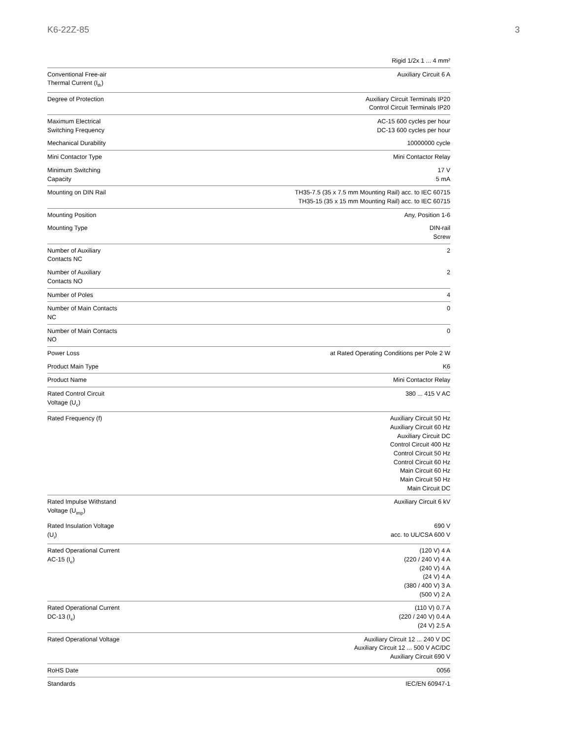K6-22Z-85 3
| | Rigid 1/2x 1 ... 4 mm² |
| Conventional Free-air Thermal Current (I<sub>th</sub>) | Auxiliary Circuit 6 A |
| Degree of Protection | Auxiliary Circuit Terminals IP20 Control Circuit Terminals IP20 |
| Maximum Electrical Switching Frequency | AC-15 600 cycles per hour DC-13 600 cycles per hour |
| Mechanical Durability | 10000000 cycle |
| Mini Contactor Type | Mini Contactor Relay |
| Minimum Switching Capacity | 17 V 5 mA |
| Mounting on DIN Rail | TH35-7.5 (35 x 7.5 mm Mounting Rail) acc. to IEC 60715 TH35-15 (35 x 15 mm Mounting Rail) acc. to IEC 60715 |
| Mounting Position | Any, Position 1-6 |
| Mounting Type | DIN-rail Screw |
| Number of Auxiliary Contacts NC | 2 |
| Number of Auxiliary Contacts NO | 2 |
| Number of Poles | 4 |
| Number of Main Contacts NC | 0 |
| Number of Main Contacts NO | 0 |
| Power Loss | at Rated Operating Conditions per Pole 2 W |
| Product Main Type | K6 |
| Product Name | Mini Contactor Relay |
| Rated Control Circuit Voltage (U<sub>c</sub>) | 380 ... 415 V AC |
| Rated Frequency (f) | Auxiliary Circuit 50 Hz Auxiliary Circuit 60 Hz Auxiliary Circuit DC Control Circuit 400 Hz Control Circuit 50 Hz Control Circuit 60 Hz Main Circuit 60 Hz Main Circuit 50 Hz Main Circuit DC |
| Rated Impulse Withstand Voltage (U<sub>imp</sub>) | Auxiliary Circuit 6 kV |
| Rated Insulation Voltage (U<sub>i</sub>) | 690 V acc. to UL/CSA 600 V |
| Rated Operational Current AC-15 (I<sub>e</sub>) | (120 V) 4 A (220 / 240 V) 4 A (240 V) 4 A (24 V) 4 A (380 / 400 V) 3 A (500 V) 2 A |
| Rated Operational Current DC-13 (I<sub>e</sub>) | (110 V) 0.7 A (220 / 240 V) 0.4 A (24 V) 2.5 A |
| Rated Operational Voltage | Auxiliary Circuit 12 ... 240 V DC Auxiliary Circuit 12 ... 500 V AC/DC Auxiliary Circuit 690 V |
| RoHS Date | 0056 |
| Standards | IEC/EN 60947-1 |